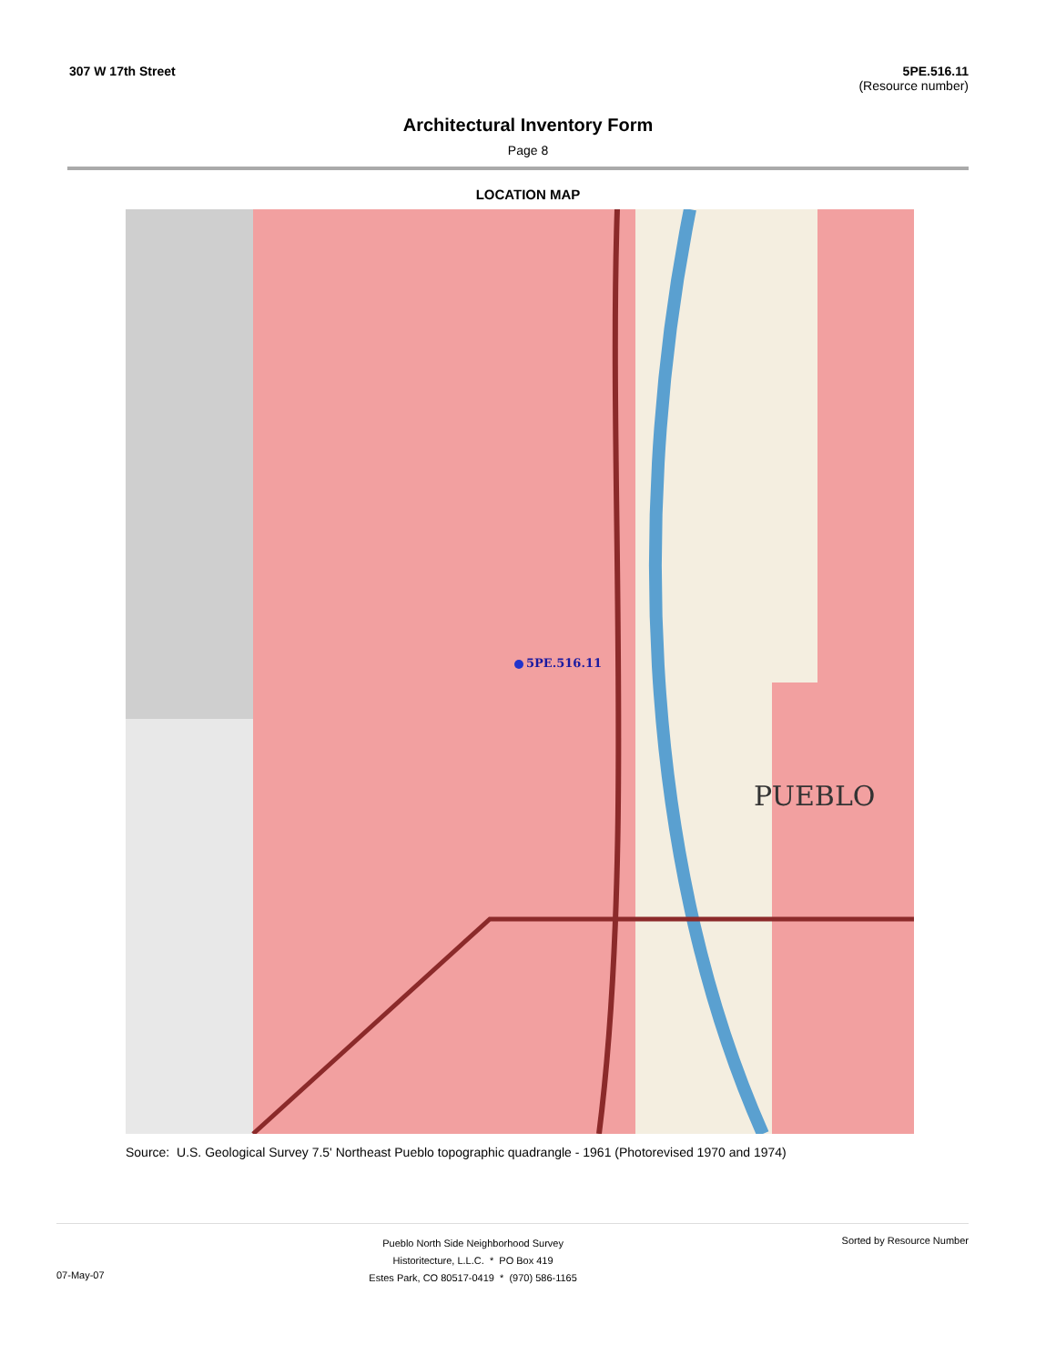307 W 17th Street 5PE.516.11
(Resource number)
Architectural Inventory Form
Page 8
LOCATION MAP
5PE.516.11
PUEBLO
Source: U.S. Geological Survey 7.5' Northeast Pueblo topographic quadrangle - 1961 (Photorevised 1970 and 1974)
07-May-07
Pueblo North Side Neighborhood Survey
Historitecture, L.L.C. * PO Box 419
Estes Park, CO 80517-0419 * (970) 586-1165
Sorted by Resource Number